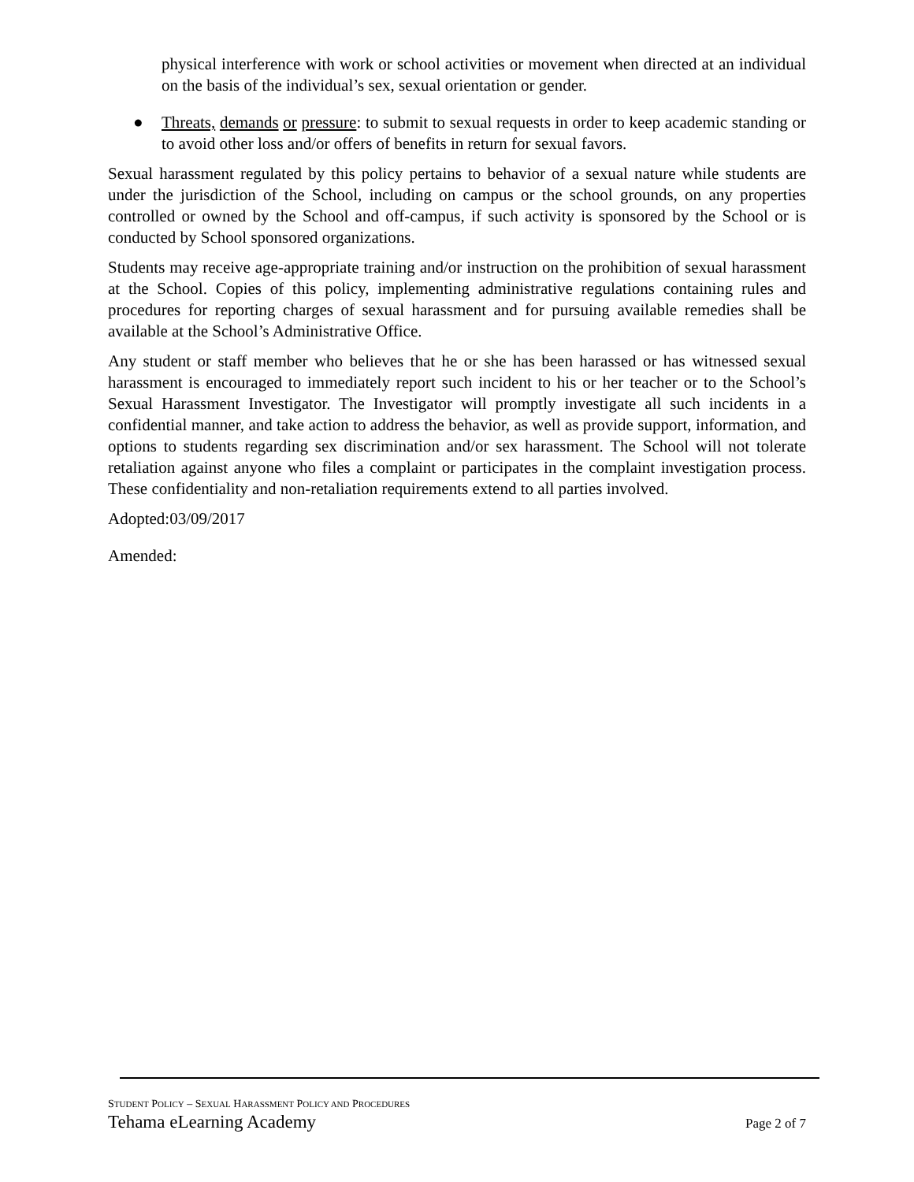physical interference with work or school activities or movement when directed at an individual on the basis of the individual’s sex, sexual orientation or gender.
● Threats, demands or pressure: to submit to sexual requests in order to keep academic standing or to avoid other loss and/or offers of benefits in return for sexual favors.
Sexual harassment regulated by this policy pertains to behavior of a sexual nature while students are under the jurisdiction of the School, including on campus or the school grounds, on any properties controlled or owned by the School and off-campus, if such activity is sponsored by the School or is conducted by School sponsored organizations.
Students may receive age-appropriate training and/or instruction on the prohibition of sexual harassment at the School. Copies of this policy, implementing administrative regulations containing rules and procedures for reporting charges of sexual harassment and for pursuing available remedies shall be available at the School’s Administrative Office.
Any student or staff member who believes that he or she has been harassed or has witnessed sexual harassment is encouraged to immediately report such incident to his or her teacher or to the School’s Sexual Harassment Investigator. The Investigator will promptly investigate all such incidents in a confidential manner, and take action to address the behavior, as well as provide support, information, and options to students regarding sex discrimination and/or sex harassment. The School will not tolerate retaliation against anyone who files a complaint or participates in the complaint investigation process. These confidentiality and non-retaliation requirements extend to all parties involved.
Adopted:03/09/2017
Amended:
STUDENT POLICY – SEXUAL HARASSMENT POLICY AND PROCEDURES
Tehama eLearning Academy Page 2 of 7